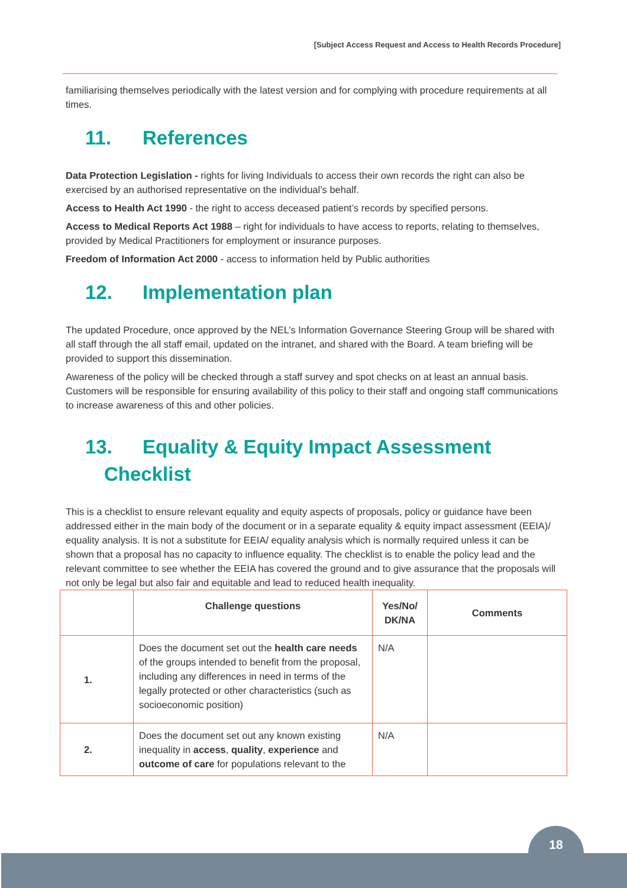[Subject Access Request and Access to Health Records Procedure]
familiarising themselves periodically with the latest version and for complying with procedure requirements at all times.
11. References
Data Protection Legislation - rights for living Individuals to access their own records the right can also be exercised by an authorised representative on the individual’s behalf.
Access to Health Act 1990 - the right to access deceased patient’s records by specified persons.
Access to Medical Reports Act 1988 – right for individuals to have access to reports, relating to themselves, provided by Medical Practitioners for employment or insurance purposes.
Freedom of Information Act 2000 - access to information held by Public authorities
12. Implementation plan
The updated Procedure, once approved by the NEL’s Information Governance Steering Group will be shared with all staff through the all staff email, updated on the intranet, and shared with the Board. A team briefing will be provided to support this dissemination.
Awareness of the policy will be checked through a staff survey and spot checks on at least an annual basis. Customers will be responsible for ensuring availability of this policy to their staff and ongoing staff communications to increase awareness of this and other policies.
13. Equality & Equity Impact Assessment
Checklist
This is a checklist to ensure relevant equality and equity aspects of proposals, policy or guidance have been addressed either in the main body of the document or in a separate equality & equity impact assessment (EEIA)/ equality analysis. It is not a substitute for EEIA/ equality analysis which is normally required unless it can be shown that a proposal has no capacity to influence equality. The checklist is to enable the policy lead and the relevant committee to see whether the EEIA has covered the ground and to give assurance that the proposals will not only be legal but also fair and equitable and lead to reduced health inequality.
| | Challenge questions | Yes/No/ DK/NA | Comments |
| --- | --- | --- | --- |
| 1. | Does the document set out the health care needs of the groups intended to benefit from the proposal, including any differences in need in terms of the legally protected or other characteristics (such as socioeconomic position) | N/A | |
| 2. | Does the document set out any known existing inequality in access , quality , experience and outcome of care for populations relevant to the | N/A | |
18